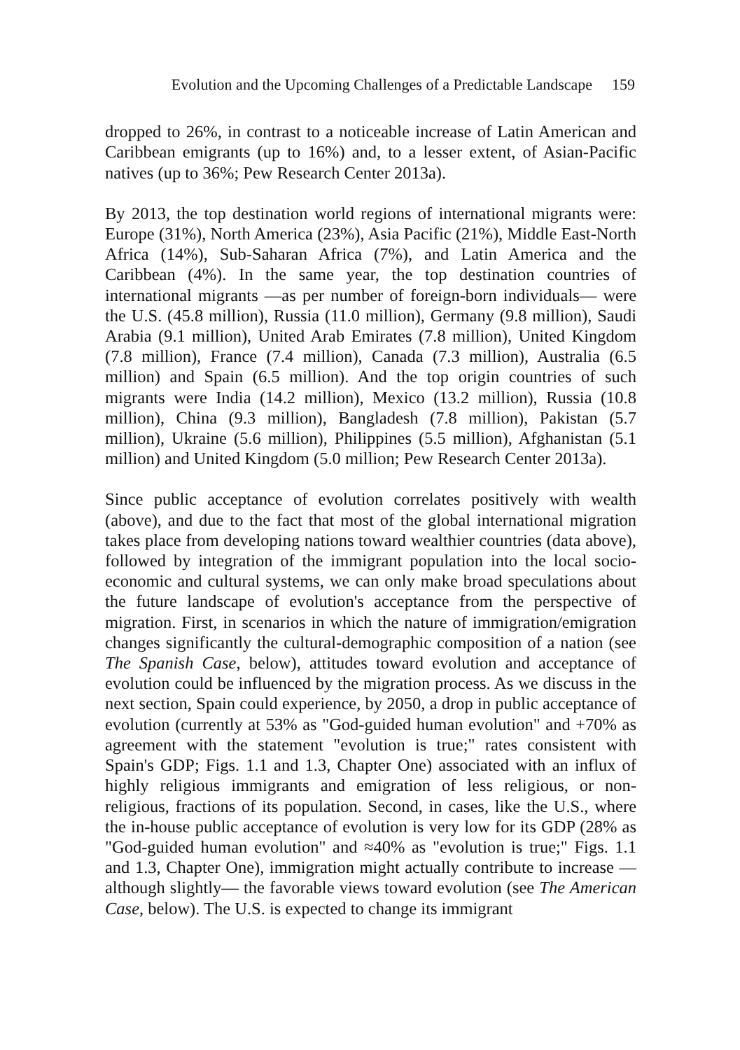Evolution and the Upcoming Challenges of a Predictable Landscape 159
dropped to 26%, in contrast to a noticeable increase of Latin American and Caribbean emigrants (up to 16%) and, to a lesser extent, of Asian-Pacific natives (up to 36%; Pew Research Center 2013a).
By 2013, the top destination world regions of international migrants were: Europe (31%), North America (23%), Asia Pacific (21%), Middle East-North Africa (14%), Sub-Saharan Africa (7%), and Latin America and the Caribbean (4%). In the same year, the top destination countries of international migrants —as per number of foreign-born individuals— were the U.S. (45.8 million), Russia (11.0 million), Germany (9.8 million), Saudi Arabia (9.1 million), United Arab Emirates (7.8 million), United Kingdom (7.8 million), France (7.4 million), Canada (7.3 million), Australia (6.5 million) and Spain (6.5 million). And the top origin countries of such migrants were India (14.2 million), Mexico (13.2 million), Russia (10.8 million), China (9.3 million), Bangladesh (7.8 million), Pakistan (5.7 million), Ukraine (5.6 million), Philippines (5.5 million), Afghanistan (5.1 million) and United Kingdom (5.0 million; Pew Research Center 2013a).
Since public acceptance of evolution correlates positively with wealth (above), and due to the fact that most of the global international migration takes place from developing nations toward wealthier countries (data above), followed by integration of the immigrant population into the local socio-economic and cultural systems, we can only make broad speculations about the future landscape of evolution's acceptance from the perspective of migration. First, in scenarios in which the nature of immigration/emigration changes significantly the cultural-demographic composition of a nation (see The Spanish Case, below), attitudes toward evolution and acceptance of evolution could be influenced by the migration process. As we discuss in the next section, Spain could experience, by 2050, a drop in public acceptance of evolution (currently at 53% as "God-guided human evolution" and +70% as agreement with the statement "evolution is true;" rates consistent with Spain's GDP; Figs. 1.1 and 1.3, Chapter One) associated with an influx of highly religious immigrants and emigration of less religious, or non-religious, fractions of its population. Second, in cases, like the U.S., where the in-house public acceptance of evolution is very low for its GDP (28% as "God-guided human evolution" and ≈40% as "evolution is true;" Figs. 1.1 and 1.3, Chapter One), immigration might actually contribute to increase —although slightly— the favorable views toward evolution (see The American Case, below). The U.S. is expected to change its immigrant